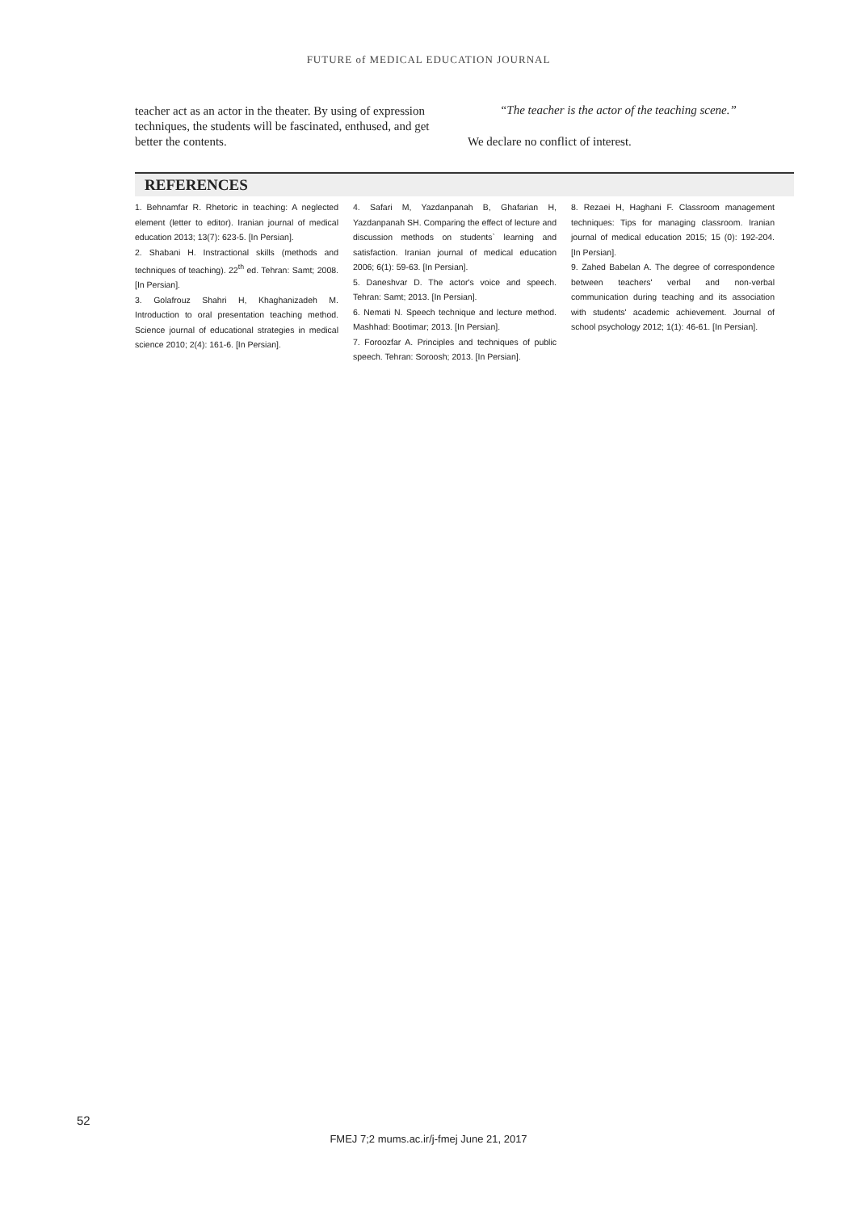FUTURE of MEDICAL EDUCATION JOURNAL
teacher act as an actor in the theater. By using of expression techniques, the students will be fascinated, enthused, and get better the contents.
“The teacher is the actor of the teaching scene.”
We declare no conflict of interest.
REFERENCES
1. Behnamfar R. Rhetoric in teaching: A neglected element (letter to editor). Iranian journal of medical education 2013; 13(7): 623-5. [In Persian].
2. Shabani H. Instractional skills (methods and techniques of teaching). 22<sup>th</sup> ed. Tehran: Samt; 2008. [In Persian].
3. Golafrouz Shahri H, Khaghanizadeh M. Introduction to oral presentation teaching method. Science journal of educational strategies in medical science 2010; 2(4): 161-6. [In Persian].
4. Safari M, Yazdanpanah B, Ghafarian H, Yazdanpanah SH. Comparing the effect of lecture and discussion methods on students` learning and satisfaction. Iranian journal of medical education 2006; 6(1): 59-63. [In Persian].
5. Daneshvar D. The actor's voice and speech. Tehran: Samt; 2013. [In Persian].
6. Nemati N. Speech technique and lecture method. Mashhad: Bootimar; 2013. [In Persian].
7. Foroozfar A. Principles and techniques of public speech. Tehran: Soroosh; 2013. [In Persian].
8. Rezaei H, Haghani F. Classroom management techniques: Tips for managing classroom. Iranian journal of medical education 2015; 15 (0): 192-204. [In Persian].
9. Zahed Babelan A. The degree of correspondence between teachers' verbal and non-verbal communication during teaching and its association with students' academic achievement. Journal of school psychology 2012; 1(1): 46-61. [In Persian].
52
FMEJ 7;2 mums.ac.ir/j-fmej June 21, 2017